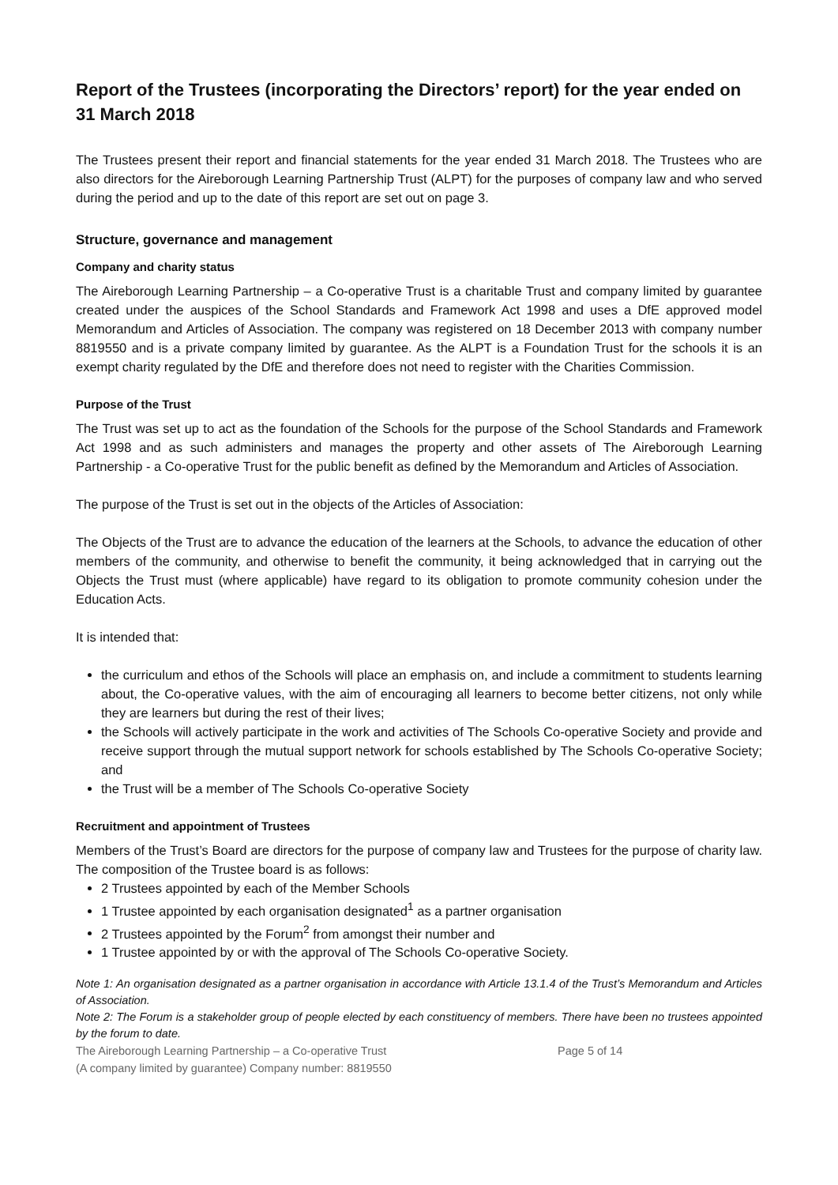Report of the Trustees (incorporating the Directors’ report) for the year ended on 31 March 2018
The Trustees present their report and financial statements for the year ended 31 March 2018. The Trustees who are also directors for the Aireborough Learning Partnership Trust (ALPT) for the purposes of company law and who served during the period and up to the date of this report are set out on page 3.
Structure, governance and management
Company and charity status
The Aireborough Learning Partnership – a Co-operative Trust is a charitable Trust and company limited by guarantee created under the auspices of the School Standards and Framework Act 1998 and uses a DfE approved model Memorandum and Articles of Association. The company was registered on 18 December 2013 with company number 8819550 and is a private company limited by guarantee. As the ALPT is a Foundation Trust for the schools it is an exempt charity regulated by the DfE and therefore does not need to register with the Charities Commission.
Purpose of the Trust
The Trust was set up to act as the foundation of the Schools for the purpose of the School Standards and Framework Act 1998 and as such administers and manages the property and other assets of The Aireborough Learning Partnership - a Co-operative Trust for the public benefit as defined by the Memorandum and Articles of Association.
The purpose of the Trust is set out in the objects of the Articles of Association:
The Objects of the Trust are to advance the education of the learners at the Schools, to advance the education of other members of the community, and otherwise to benefit the community, it being acknowledged that in carrying out the Objects the Trust must (where applicable) have regard to its obligation to promote community cohesion under the Education Acts.
It is intended that:
the curriculum and ethos of the Schools will place an emphasis on, and include a commitment to students learning about, the Co-operative values, with the aim of encouraging all learners to become better citizens, not only while they are learners but during the rest of their lives;
the Schools will actively participate in the work and activities of The Schools Co-operative Society and provide and receive support through the mutual support network for schools established by The Schools Co-operative Society; and
the Trust will be a member of The Schools Co-operative Society
Recruitment and appointment of Trustees
Members of the Trust’s Board are directors for the purpose of company law and Trustees for the purpose of charity law. The composition of the Trustee board is as follows:
2 Trustees appointed by each of the Member Schools
1 Trustee appointed by each organisation designated<sup>1</sup> as a partner organisation
2 Trustees appointed by the Forum<sup>2</sup> from amongst their number and
1 Trustee appointed by or with the approval of The Schools Co-operative Society.
Note 1: An organisation designated as a partner organisation in accordance with Article 13.1.4 of the Trust’s Memorandum and Articles of Association.
Note 2: The Forum is a stakeholder group of people elected by each constituency of members. There have been no trustees appointed by the forum to date.
The Aireborough Learning Partnership – a Co-operative Trust
(A company limited by guarantee) Company number: 8819550
Page 5 of 14